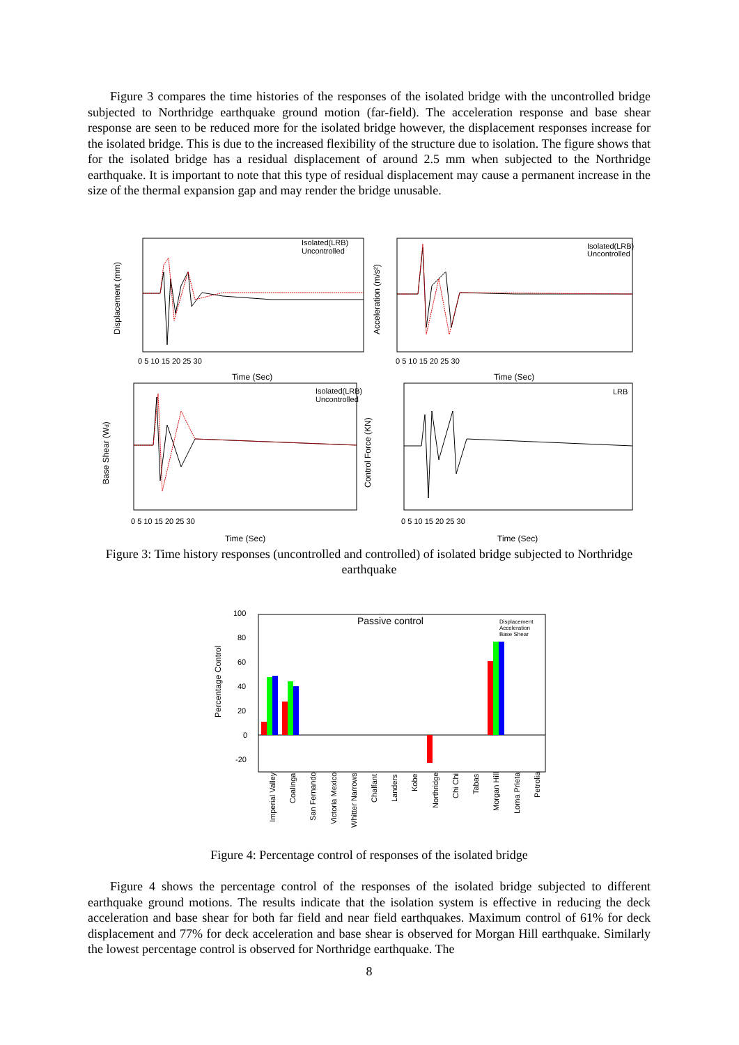Figure 3 compares the time histories of the responses of the isolated bridge with the uncontrolled bridge subjected to Northridge earthquake ground motion (far-field). The acceleration response and base shear response are seen to be reduced more for the isolated bridge however, the displacement responses increase for the isolated bridge. This is due to the increased flexibility of the structure due to isolation. The figure shows that for the isolated bridge has a residual displacement of around 2.5 mm when subjected to the Northridge earthquake. It is important to note that this type of residual displacement may cause a permanent increase in the size of the thermal expansion gap and may render the bridge unusable.
Isolated(LRB)
Uncontrolled
Isolated(LRB)
Uncontrolled
Isolated(LRB)
Uncontrolled
LRB
0 5 10 15 20 25 30
0 5 10 15 20 25 30
0 5 10 15 20 25 30
0 5 10 15 20 25 30
Time (Sec)
Time (Sec)
Time (Sec)
Time (Sec)
Displacement (mm)
Acceleration (m/s²)
Base Shear (Wd)
Control Force (KN)
Figure 3: Time history responses (uncontrolled and controlled) of isolated bridge subjected to Northridge earthquake
100
80
60
40
20
0
-20
Passive control
Displacement
Acceleration
Base Shear
Percentage Control
Imperial Valley
Coalinga
San Fernando
Victoria Mexico
Whitter Narrows
Chalfant
Landers
Kobe
Northridge
Chi Chi
Tabas
Morgan Hill
Loma Prieta
Petrolia
Figure 4: Percentage control of responses of the isolated bridge
Figure 4 shows the percentage control of the responses of the isolated bridge subjected to different earthquake ground motions. The results indicate that the isolation system is effective in reducing the deck acceleration and base shear for both far field and near field earthquakes. Maximum control of 61% for deck displacement and 77% for deck acceleration and base shear is observed for Morgan Hill earthquake. Similarly the lowest percentage control is observed for Northridge earthquake. The
8